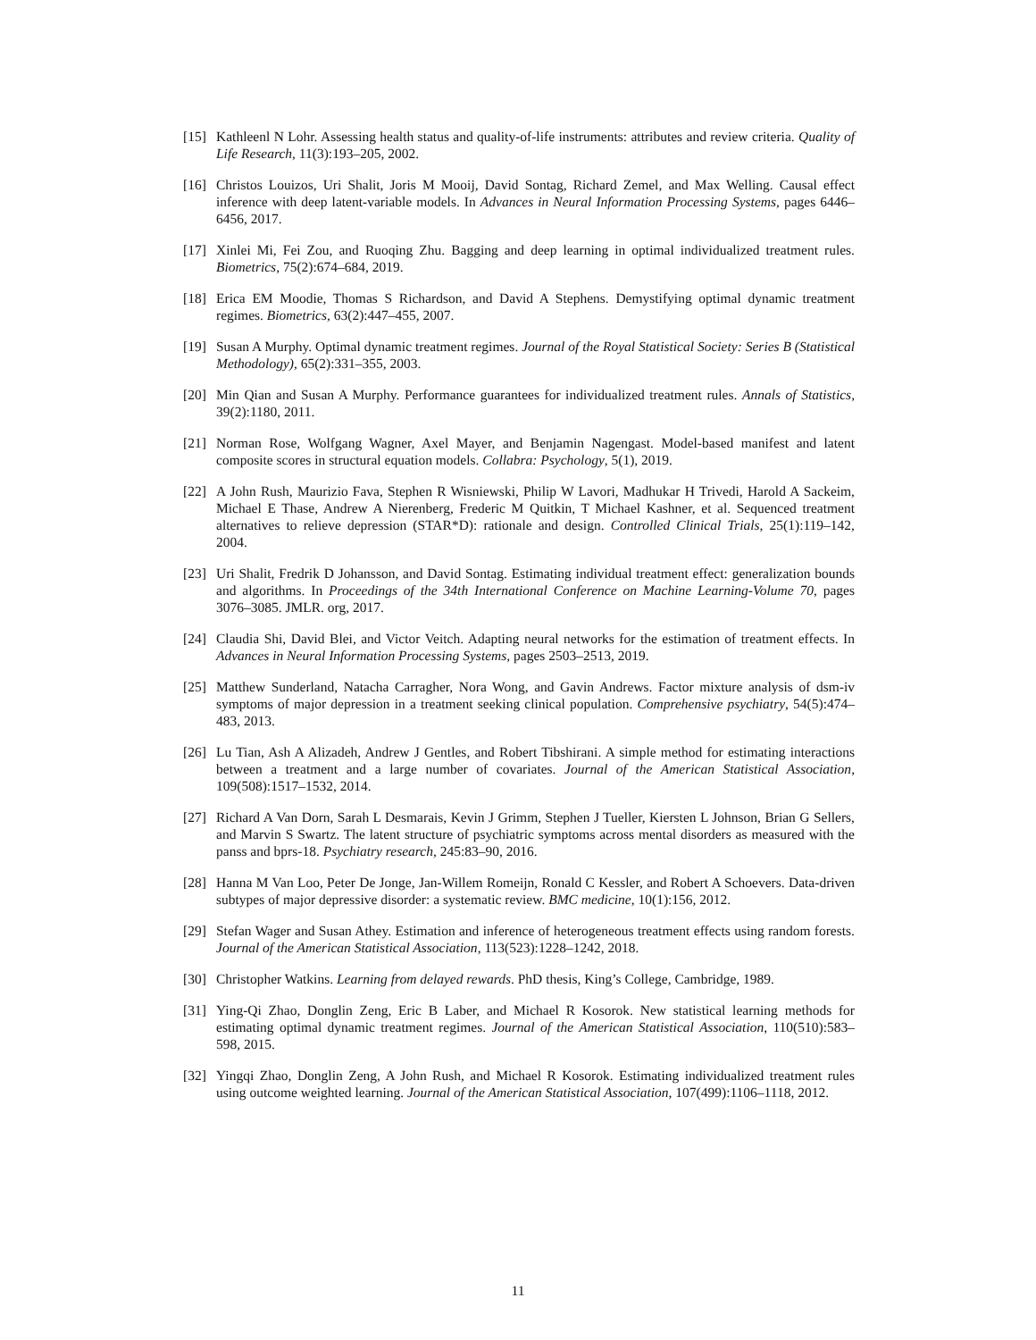[15] Kathleenl N Lohr. Assessing health status and quality-of-life instruments: attributes and review criteria. Quality of Life Research, 11(3):193–205, 2002.
[16] Christos Louizos, Uri Shalit, Joris M Mooij, David Sontag, Richard Zemel, and Max Welling. Causal effect inference with deep latent-variable models. In Advances in Neural Information Processing Systems, pages 6446–6456, 2017.
[17] Xinlei Mi, Fei Zou, and Ruoqing Zhu. Bagging and deep learning in optimal individualized treatment rules. Biometrics, 75(2):674–684, 2019.
[18] Erica EM Moodie, Thomas S Richardson, and David A Stephens. Demystifying optimal dynamic treatment regimes. Biometrics, 63(2):447–455, 2007.
[19] Susan A Murphy. Optimal dynamic treatment regimes. Journal of the Royal Statistical Society: Series B (Statistical Methodology), 65(2):331–355, 2003.
[20] Min Qian and Susan A Murphy. Performance guarantees for individualized treatment rules. Annals of Statistics, 39(2):1180, 2011.
[21] Norman Rose, Wolfgang Wagner, Axel Mayer, and Benjamin Nagengast. Model-based manifest and latent composite scores in structural equation models. Collabra: Psychology, 5(1), 2019.
[22] A John Rush, Maurizio Fava, Stephen R Wisniewski, Philip W Lavori, Madhukar H Trivedi, Harold A Sackeim, Michael E Thase, Andrew A Nierenberg, Frederic M Quitkin, T Michael Kashner, et al. Sequenced treatment alternatives to relieve depression (STAR*D): rationale and design. Controlled Clinical Trials, 25(1):119–142, 2004.
[23] Uri Shalit, Fredrik D Johansson, and David Sontag. Estimating individual treatment effect: generalization bounds and algorithms. In Proceedings of the 34th International Conference on Machine Learning-Volume 70, pages 3076–3085. JMLR. org, 2017.
[24] Claudia Shi, David Blei, and Victor Veitch. Adapting neural networks for the estimation of treatment effects. In Advances in Neural Information Processing Systems, pages 2503–2513, 2019.
[25] Matthew Sunderland, Natacha Carragher, Nora Wong, and Gavin Andrews. Factor mixture analysis of dsm-iv symptoms of major depression in a treatment seeking clinical population. Comprehensive psychiatry, 54(5):474–483, 2013.
[26] Lu Tian, Ash A Alizadeh, Andrew J Gentles, and Robert Tibshirani. A simple method for estimating interactions between a treatment and a large number of covariates. Journal of the American Statistical Association, 109(508):1517–1532, 2014.
[27] Richard A Van Dorn, Sarah L Desmarais, Kevin J Grimm, Stephen J Tueller, Kiersten L Johnson, Brian G Sellers, and Marvin S Swartz. The latent structure of psychiatric symptoms across mental disorders as measured with the panss and bprs-18. Psychiatry research, 245:83–90, 2016.
[28] Hanna M Van Loo, Peter De Jonge, Jan-Willem Romeijn, Ronald C Kessler, and Robert A Schoevers. Data-driven subtypes of major depressive disorder: a systematic review. BMC medicine, 10(1):156, 2012.
[29] Stefan Wager and Susan Athey. Estimation and inference of heterogeneous treatment effects using random forests. Journal of the American Statistical Association, 113(523):1228–1242, 2018.
[30] Christopher Watkins. Learning from delayed rewards. PhD thesis, King’s College, Cambridge, 1989.
[31] Ying-Qi Zhao, Donglin Zeng, Eric B Laber, and Michael R Kosorok. New statistical learning methods for estimating optimal dynamic treatment regimes. Journal of the American Statistical Association, 110(510):583–598, 2015.
[32] Yingqi Zhao, Donglin Zeng, A John Rush, and Michael R Kosorok. Estimating individualized treatment rules using outcome weighted learning. Journal of the American Statistical Association, 107(499):1106–1118, 2012.
11